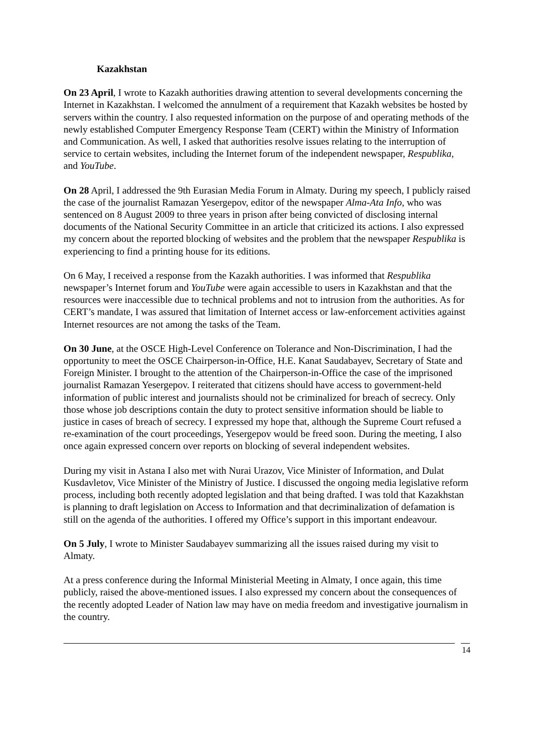Kazakhstan
On 23 April, I wrote to Kazakh authorities drawing attention to several developments concerning the Internet in Kazakhstan. I welcomed the annulment of a requirement that Kazakh websites be hosted by servers within the country. I also requested information on the purpose of and operating methods of the newly established Computer Emergency Response Team (CERT) within the Ministry of Information and Communication. As well, I asked that authorities resolve issues relating to the interruption of service to certain websites, including the Internet forum of the independent newspaper, Respublika, and YouTube.
On 28 April, I addressed the 9th Eurasian Media Forum in Almaty. During my speech, I publicly raised the case of the journalist Ramazan Yesergepov, editor of the newspaper Alma-Ata Info, who was sentenced on 8 August 2009 to three years in prison after being convicted of disclosing internal documents of the National Security Committee in an article that criticized its actions. I also expressed my concern about the reported blocking of websites and the problem that the newspaper Respublika is experiencing to find a printing house for its editions.
On 6 May, I received a response from the Kazakh authorities. I was informed that Respublika newspaper’s Internet forum and YouTube were again accessible to users in Kazakhstan and that the resources were inaccessible due to technical problems and not to intrusion from the authorities. As for CERT’s mandate, I was assured that limitation of Internet access or law-enforcement activities against Internet resources are not among the tasks of the Team.
On 30 June, at the OSCE High-Level Conference on Tolerance and Non-Discrimination, I had the opportunity to meet the OSCE Chairperson-in-Office, H.E. Kanat Saudabayev, Secretary of State and Foreign Minister. I brought to the attention of the Chairperson-in-Office the case of the imprisoned journalist Ramazan Yesergepov. I reiterated that citizens should have access to government-held information of public interest and journalists should not be criminalized for breach of secrecy. Only those whose job descriptions contain the duty to protect sensitive information should be liable to justice in cases of breach of secrecy. I expressed my hope that, although the Supreme Court refused a re-examination of the court proceedings, Yesergepov would be freed soon. During the meeting, I also once again expressed concern over reports on blocking of several independent websites.
During my visit in Astana I also met with Nurai Urazov, Vice Minister of Information, and Dulat Kusdavletov, Vice Minister of the Ministry of Justice. I discussed the ongoing media legislative reform process, including both recently adopted legislation and that being drafted. I was told that Kazakhstan is planning to draft legislation on Access to Information and that decriminalization of defamation is still on the agenda of the authorities. I offered my Office’s support in this important endeavour.
On 5 July, I wrote to Minister Saudabayev summarizing all the issues raised during my visit to Almaty.
At a press conference during the Informal Ministerial Meeting in Almaty, I once again, this time publicly, raised the above-mentioned issues. I also expressed my concern about the consequences of the recently adopted Leader of Nation law may have on media freedom and investigative journalism in the country.
14